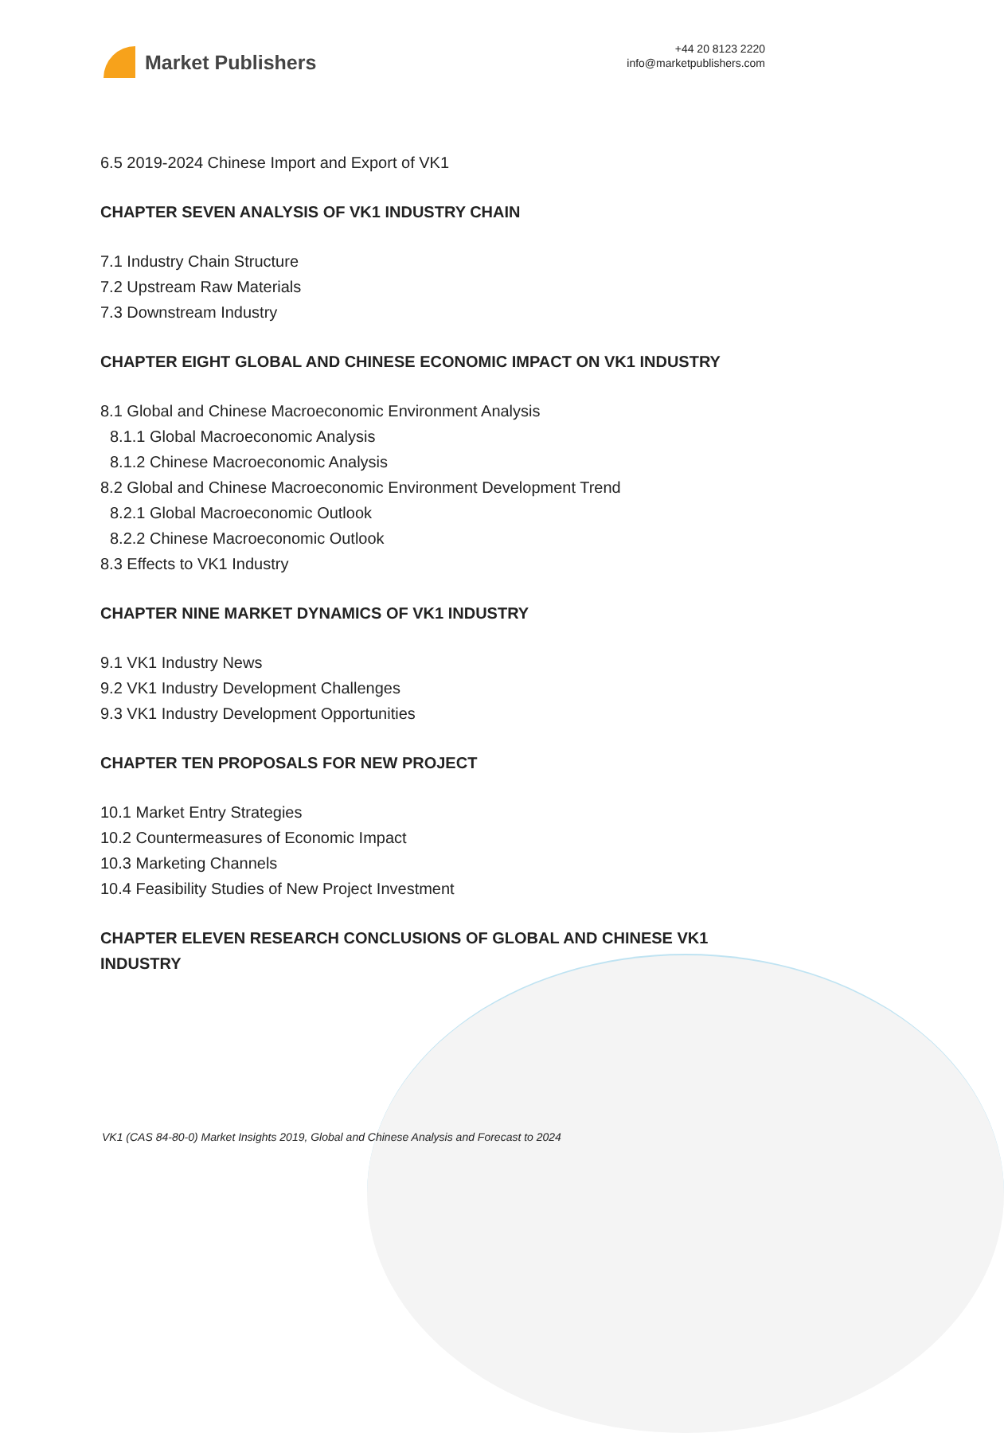Market Publishers
+44 20 8123 2220
info@marketpublishers.com
6.5 2019-2024 Chinese Import and Export of VK1
CHAPTER SEVEN ANALYSIS OF VK1 INDUSTRY CHAIN
7.1 Industry Chain Structure
7.2 Upstream Raw Materials
7.3 Downstream Industry
CHAPTER EIGHT GLOBAL AND CHINESE ECONOMIC IMPACT ON VK1 INDUSTRY
8.1 Global and Chinese Macroeconomic Environment Analysis
8.1.1 Global Macroeconomic Analysis
8.1.2 Chinese Macroeconomic Analysis
8.2 Global and Chinese Macroeconomic Environment Development Trend
8.2.1 Global Macroeconomic Outlook
8.2.2 Chinese Macroeconomic Outlook
8.3 Effects to VK1 Industry
CHAPTER NINE MARKET DYNAMICS OF VK1 INDUSTRY
9.1 VK1 Industry News
9.2 VK1 Industry Development Challenges
9.3 VK1 Industry Development Opportunities
CHAPTER TEN PROPOSALS FOR NEW PROJECT
10.1 Market Entry Strategies
10.2 Countermeasures of Economic Impact
10.3 Marketing Channels
10.4 Feasibility Studies of New Project Investment
CHAPTER ELEVEN RESEARCH CONCLUSIONS OF GLOBAL AND CHINESE VK1 INDUSTRY
VK1 (CAS 84-80-0) Market Insights 2019, Global and Chinese Analysis and Forecast to 2024